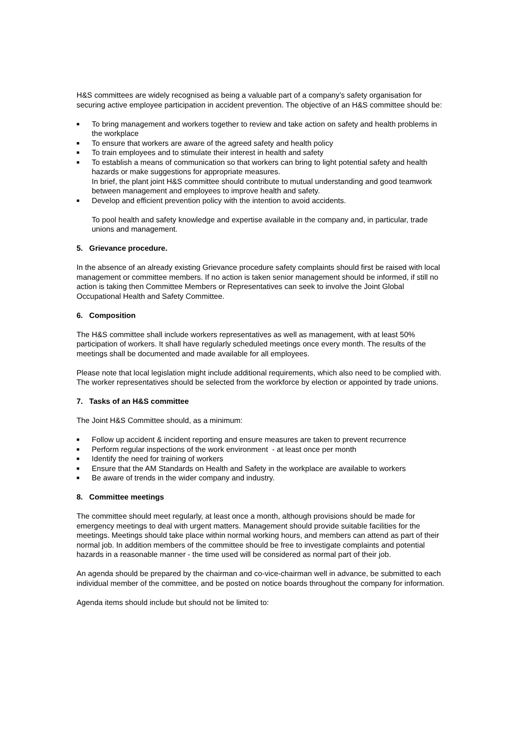H&S committees are widely recognised as being a valuable part of a company’s safety organisation for securing active employee participation in accident prevention. The objective of an H&S committee should be:
■ To bring management and workers together to review and take action on safety and health problems in the workplace
■ To ensure that workers are aware of the agreed safety and health policy
■ To train employees and to stimulate their interest in health and safety
■ To establish a means of communication so that workers can bring to light potential safety and health hazards or make suggestions for appropriate measures.
In brief, the plant joint H&S committee should contribute to mutual understanding and good teamwork between management and employees to improve health and safety.
■ Develop and efficient prevention policy with the intention to avoid accidents.
To pool health and safety knowledge and expertise available in the company and, in particular, trade unions and management.
5. Grievance procedure.
In the absence of an already existing Grievance procedure safety complaints should first be raised with local management or committee members. If no action is taken senior management should be informed, if still no action is taking then Committee Members or Representatives can seek to involve the Joint Global Occupational Health and Safety Committee.
6. Composition
The H&S committee shall include workers representatives as well as management, with at least 50% participation of workers. It shall have regularly scheduled meetings once every month. The results of the meetings shall be documented and made available for all employees.
Please note that local legislation might include additional requirements, which also need to be complied with. The worker representatives should be selected from the workforce by election or appointed by trade unions.
7. Tasks of an H&S committee
The Joint H&S Committee should, as a minimum:
■ Follow up accident & incident reporting and ensure measures are taken to prevent recurrence
■ Perform regular inspections of the work environment - at least once per month
■ Identify the need for training of workers
■ Ensure that the AM Standards on Health and Safety in the workplace are available to workers
■ Be aware of trends in the wider company and industry.
8. Committee meetings
The committee should meet regularly, at least once a month, although provisions should be made for emergency meetings to deal with urgent matters. Management should provide suitable facilities for the meetings. Meetings should take place within normal working hours, and members can attend as part of their normal job. In addition members of the committee should be free to investigate complaints and potential hazards in a reasonable manner - the time used will be considered as normal part of their job.
An agenda should be prepared by the chairman and co-vice-chairman well in advance, be submitted to each individual member of the committee, and be posted on notice boards throughout the company for information.
Agenda items should include but should not be limited to: